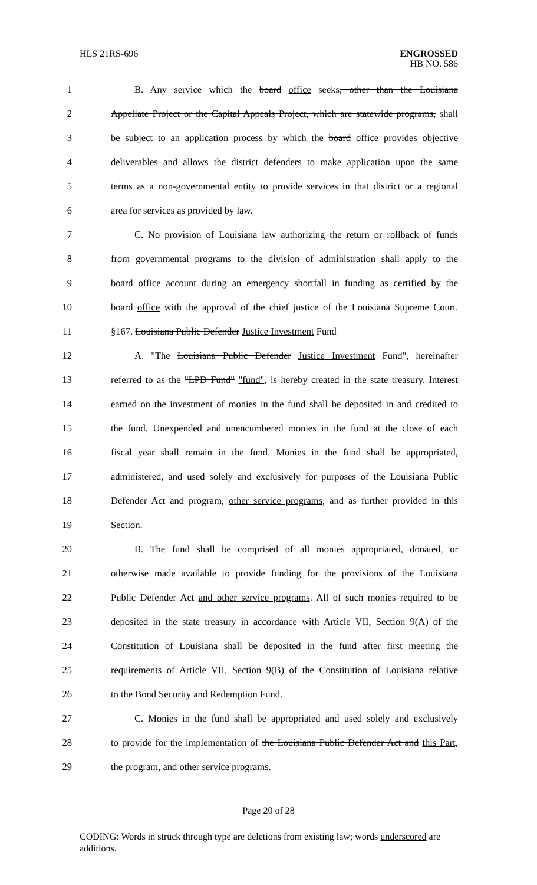HLS 21RS-696 ENGROSSED
HB NO. 586
1 B. Any service which the board office seeks, other than the Louisiana
2 Appellate Project or the Capital Appeals Project, which are statewide programs, shall
3 be subject to an application process by which the board office provides objective
4 deliverables and allows the district defenders to make application upon the same
5 terms as a non-governmental entity to provide services in that district or a regional
6 area for services as provided by law.
7 C. No provision of Louisiana law authorizing the return or rollback of funds
8 from governmental programs to the division of administration shall apply to the
9 board office account during an emergency shortfall in funding as certified by the
10 board office with the approval of the chief justice of the Louisiana Supreme Court.
11 §167. Louisiana Public Defender Justice Investment Fund
12 A. "The Louisiana Public Defender Justice Investment Fund", hereinafter
13 referred to as the "LPD Fund" "fund", is hereby created in the state treasury. Interest
14 earned on the investment of monies in the fund shall be deposited in and credited to
15 the fund. Unexpended and unencumbered monies in the fund at the close of each
16 fiscal year shall remain in the fund. Monies in the fund shall be appropriated,
17 administered, and used solely and exclusively for purposes of the Louisiana Public
18 Defender Act and program, other service programs, and as further provided in this
19 Section.
20 B. The fund shall be comprised of all monies appropriated, donated, or
21 otherwise made available to provide funding for the provisions of the Louisiana
22 Public Defender Act and other service programs. All of such monies required to be
23 deposited in the state treasury in accordance with Article VII, Section 9(A) of the
24 Constitution of Louisiana shall be deposited in the fund after first meeting the
25 requirements of Article VII, Section 9(B) of the Constitution of Louisiana relative
26 to the Bond Security and Redemption Fund.
27 C. Monies in the fund shall be appropriated and used solely and exclusively
28 to provide for the implementation of the Louisiana Public Defender Act and this Part,
29 the program, and other service programs.
Page 20 of 28
CODING: Words in struck through type are deletions from existing law; words underscored are additions.